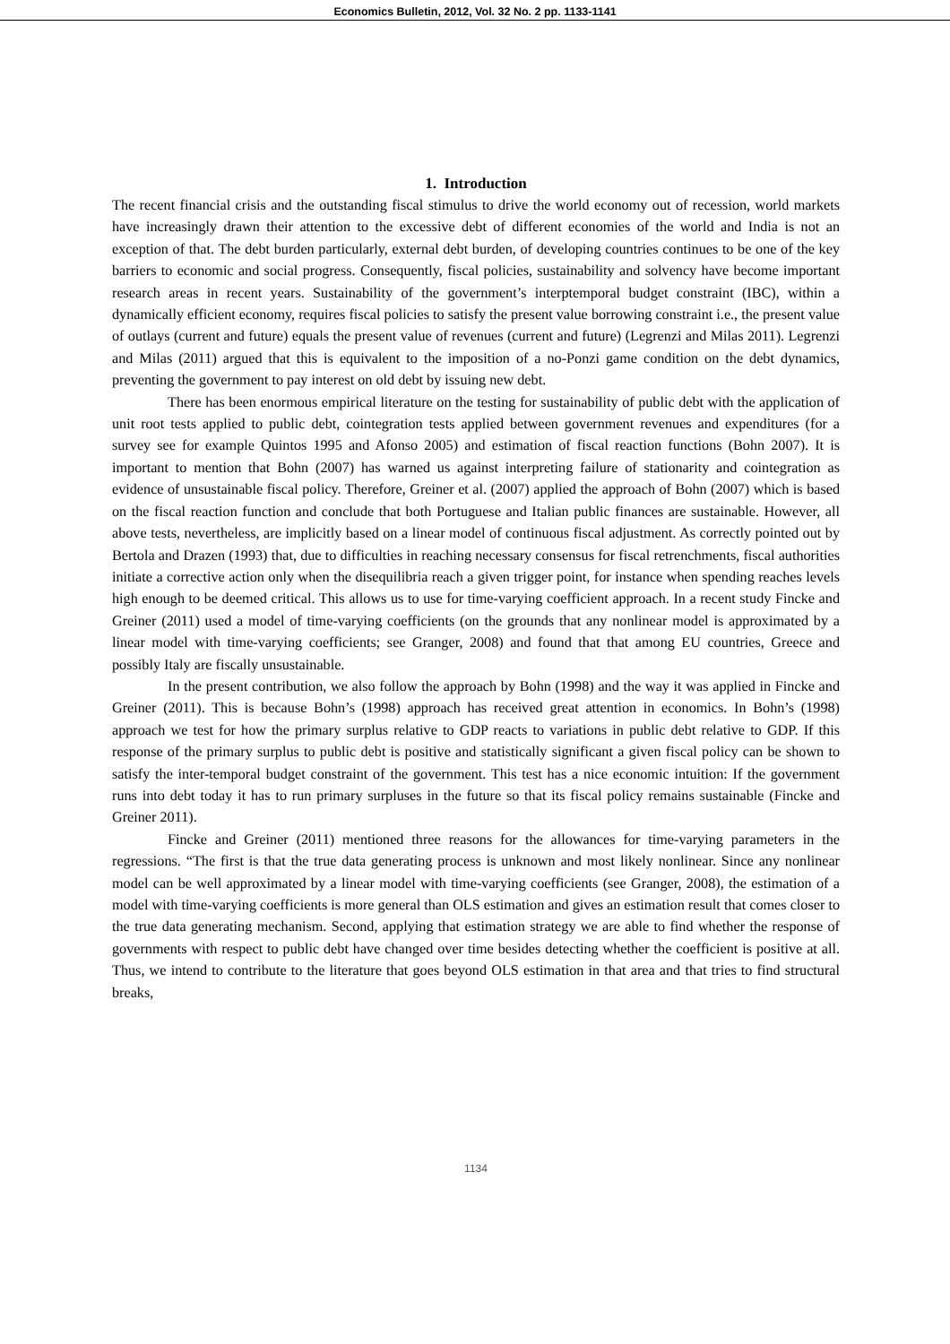Economics Bulletin, 2012, Vol. 32 No. 2 pp. 1133-1141
1. Introduction
The recent financial crisis and the outstanding fiscal stimulus to drive the world economy out of recession, world markets have increasingly drawn their attention to the excessive debt of different economies of the world and India is not an exception of that. The debt burden particularly, external debt burden, of developing countries continues to be one of the key barriers to economic and social progress. Consequently, fiscal policies, sustainability and solvency have become important research areas in recent years. Sustainability of the government’s interptemporal budget constraint (IBC), within a dynamically efficient economy, requires fiscal policies to satisfy the present value borrowing constraint i.e., the present value of outlays (current and future) equals the present value of revenues (current and future) (Legrenzi and Milas 2011). Legrenzi and Milas (2011) argued that this is equivalent to the imposition of a no-Ponzi game condition on the debt dynamics, preventing the government to pay interest on old debt by issuing new debt.
There has been enormous empirical literature on the testing for sustainability of public debt with the application of unit root tests applied to public debt, cointegration tests applied between government revenues and expenditures (for a survey see for example Quintos 1995 and Afonso 2005) and estimation of fiscal reaction functions (Bohn 2007). It is important to mention that Bohn (2007) has warned us against interpreting failure of stationarity and cointegration as evidence of unsustainable fiscal policy. Therefore, Greiner et al. (2007) applied the approach of Bohn (2007) which is based on the fiscal reaction function and conclude that both Portuguese and Italian public finances are sustainable. However, all above tests, nevertheless, are implicitly based on a linear model of continuous fiscal adjustment. As correctly pointed out by Bertola and Drazen (1993) that, due to difficulties in reaching necessary consensus for fiscal retrenchments, fiscal authorities initiate a corrective action only when the disequilibria reach a given trigger point, for instance when spending reaches levels high enough to be deemed critical. This allows us to use for time-varying coefficient approach. In a recent study Fincke and Greiner (2011) used a model of time-varying coefficients (on the grounds that any nonlinear model is approximated by a linear model with time-varying coefficients; see Granger, 2008) and found that that among EU countries, Greece and possibly Italy are fiscally unsustainable.
In the present contribution, we also follow the approach by Bohn (1998) and the way it was applied in Fincke and Greiner (2011). This is because Bohn’s (1998) approach has received great attention in economics. In Bohn’s (1998) approach we test for how the primary surplus relative to GDP reacts to variations in public debt relative to GDP. If this response of the primary surplus to public debt is positive and statistically significant a given fiscal policy can be shown to satisfy the inter-temporal budget constraint of the government. This test has a nice economic intuition: If the government runs into debt today it has to run primary surpluses in the future so that its fiscal policy remains sustainable (Fincke and Greiner 2011).
Fincke and Greiner (2011) mentioned three reasons for the allowances for time-varying parameters in the regressions. “The first is that the true data generating process is unknown and most likely nonlinear. Since any nonlinear model can be well approximated by a linear model with time-varying coefficients (see Granger, 2008), the estimation of a model with time-varying coefficients is more general than OLS estimation and gives an estimation result that comes closer to the true data generating mechanism. Second, applying that estimation strategy we are able to find whether the response of governments with respect to public debt have changed over time besides detecting whether the coefficient is positive at all. Thus, we intend to contribute to the literature that goes beyond OLS estimation in that area and that tries to find structural breaks,
1134